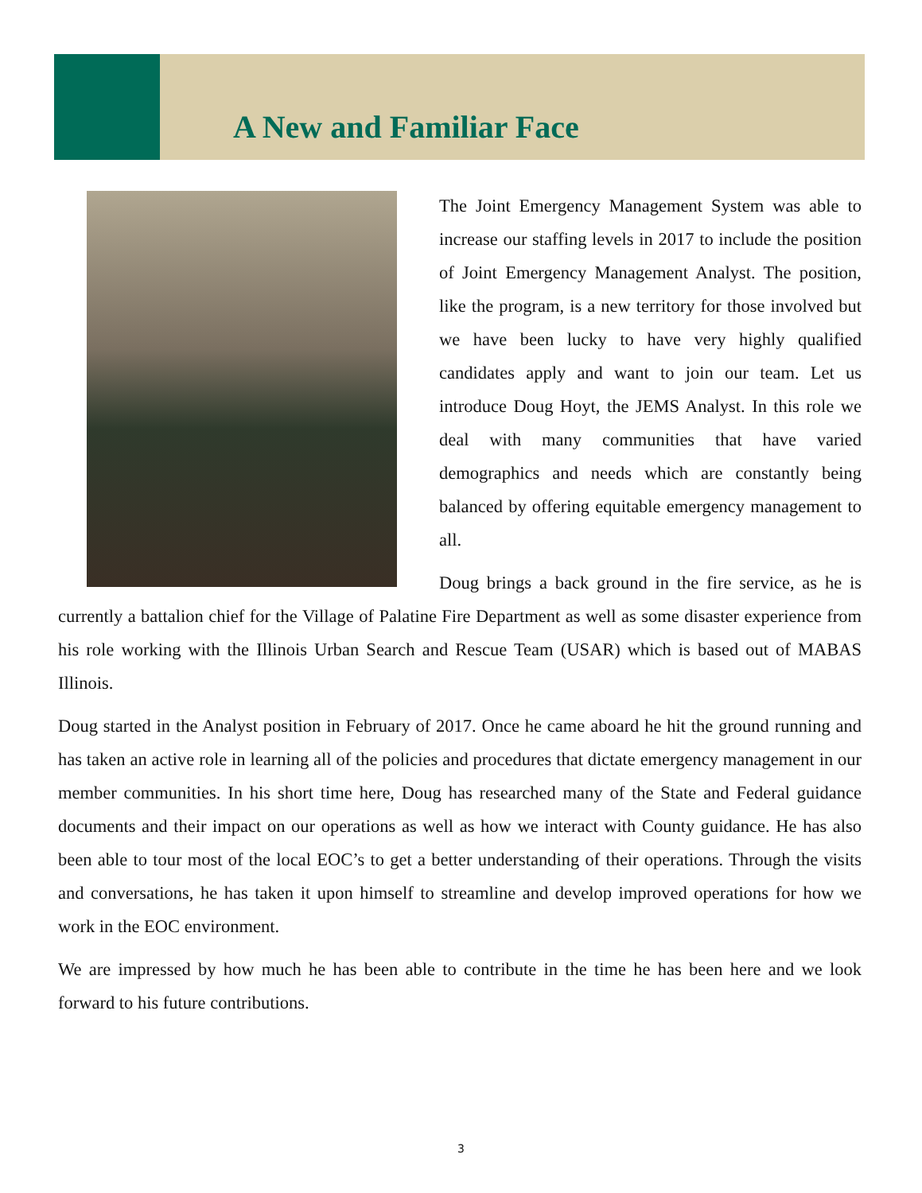A New and Familiar Face
The Joint Emergency Management System was able to increase our staffing levels in 2017 to include the position of Joint Emergency Management Analyst. The position, like the program, is a new territory for those involved but we have been lucky to have very highly qualified candidates apply and want to join our team. Let us introduce Doug Hoyt, the JEMS Analyst. In this role we deal with many communities that have varied demographics and needs which are constantly being balanced by offering equitable emergency management to all.
Doug brings a back ground in the fire service, as he is currently a battalion chief for the Village of Palatine Fire Department as well as some disaster experience from his role working with the Illinois Urban Search and Rescue Team (USAR) which is based out of MABAS Illinois.
Doug started in the Analyst position in February of 2017. Once he came aboard he hit the ground running and has taken an active role in learning all of the policies and procedures that dictate emergency management in our member communities. In his short time here, Doug has researched many of the State and Federal guidance documents and their impact on our operations as well as how we interact with County guidance. He has also been able to tour most of the local EOC’s to get a better understanding of their operations. Through the visits and conversations, he has taken it upon himself to streamline and develop improved operations for how we work in the EOC environment.
We are impressed by how much he has been able to contribute in the time he has been here and we look forward to his future contributions.
3